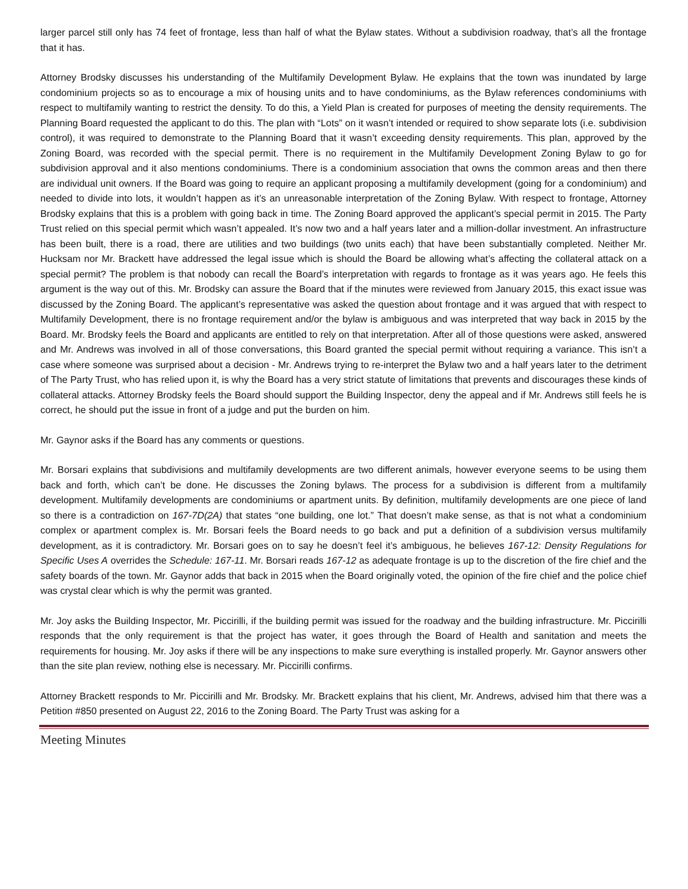larger parcel still only has 74 feet of frontage, less than half of what the Bylaw states. Without a subdivision roadway, that’s all the frontage that it has.
Attorney Brodsky discusses his understanding of the Multifamily Development Bylaw. He explains that the town was inundated by large condominium projects so as to encourage a mix of housing units and to have condominiums, as the Bylaw references condominiums with respect to multifamily wanting to restrict the density. To do this, a Yield Plan is created for purposes of meeting the density requirements. The Planning Board requested the applicant to do this. The plan with “Lots” on it wasn’t intended or required to show separate lots (i.e. subdivision control), it was required to demonstrate to the Planning Board that it wasn’t exceeding density requirements. This plan, approved by the Zoning Board, was recorded with the special permit. There is no requirement in the Multifamily Development Zoning Bylaw to go for subdivision approval and it also mentions condominiums. There is a condominium association that owns the common areas and then there are individual unit owners. If the Board was going to require an applicant proposing a multifamily development (going for a condominium) and needed to divide into lots, it wouldn’t happen as it’s an unreasonable interpretation of the Zoning Bylaw. With respect to frontage, Attorney Brodsky explains that this is a problem with going back in time. The Zoning Board approved the applicant’s special permit in 2015. The Party Trust relied on this special permit which wasn’t appealed. It’s now two and a half years later and a million-dollar investment. An infrastructure has been built, there is a road, there are utilities and two buildings (two units each) that have been substantially completed. Neither Mr. Hucksam nor Mr. Brackett have addressed the legal issue which is should the Board be allowing what’s affecting the collateral attack on a special permit? The problem is that nobody can recall the Board’s interpretation with regards to frontage as it was years ago. He feels this argument is the way out of this. Mr. Brodsky can assure the Board that if the minutes were reviewed from January 2015, this exact issue was discussed by the Zoning Board. The applicant’s representative was asked the question about frontage and it was argued that with respect to Multifamily Development, there is no frontage requirement and/or the bylaw is ambiguous and was interpreted that way back in 2015 by the Board. Mr. Brodsky feels the Board and applicants are entitled to rely on that interpretation. After all of those questions were asked, answered and Mr. Andrews was involved in all of those conversations, this Board granted the special permit without requiring a variance. This isn’t a case where someone was surprised about a decision - Mr. Andrews trying to re-interpret the Bylaw two and a half years later to the detriment of The Party Trust, who has relied upon it, is why the Board has a very strict statute of limitations that prevents and discourages these kinds of collateral attacks. Attorney Brodsky feels the Board should support the Building Inspector, deny the appeal and if Mr. Andrews still feels he is correct, he should put the issue in front of a judge and put the burden on him.
Mr. Gaynor asks if the Board has any comments or questions.
Mr. Borsari explains that subdivisions and multifamily developments are two different animals, however everyone seems to be using them back and forth, which can’t be done. He discusses the Zoning bylaws. The process for a subdivision is different from a multifamily development. Multifamily developments are condominiums or apartment units. By definition, multifamily developments are one piece of land so there is a contradiction on 167-7D(2A) that states “one building, one lot.” That doesn’t make sense, as that is not what a condominium complex or apartment complex is. Mr. Borsari feels the Board needs to go back and put a definition of a subdivision versus multifamily development, as it is contradictory. Mr. Borsari goes on to say he doesn’t feel it’s ambiguous, he believes 167-12: Density Regulations for Specific Uses A overrides the Schedule: 167-11. Mr. Borsari reads 167-12 as adequate frontage is up to the discretion of the fire chief and the safety boards of the town. Mr. Gaynor adds that back in 2015 when the Board originally voted, the opinion of the fire chief and the police chief was crystal clear which is why the permit was granted.
Mr. Joy asks the Building Inspector, Mr. Piccirilli, if the building permit was issued for the roadway and the building infrastructure. Mr. Piccirilli responds that the only requirement is that the project has water, it goes through the Board of Health and sanitation and meets the requirements for housing. Mr. Joy asks if there will be any inspections to make sure everything is installed properly. Mr. Gaynor answers other than the site plan review, nothing else is necessary. Mr. Piccirilli confirms.
Attorney Brackett responds to Mr. Piccirilli and Mr. Brodsky. Mr. Brackett explains that his client, Mr. Andrews, advised him that there was a Petition #850 presented on August 22, 2016 to the Zoning Board. The Party Trust was asking for a
Meeting Minutes